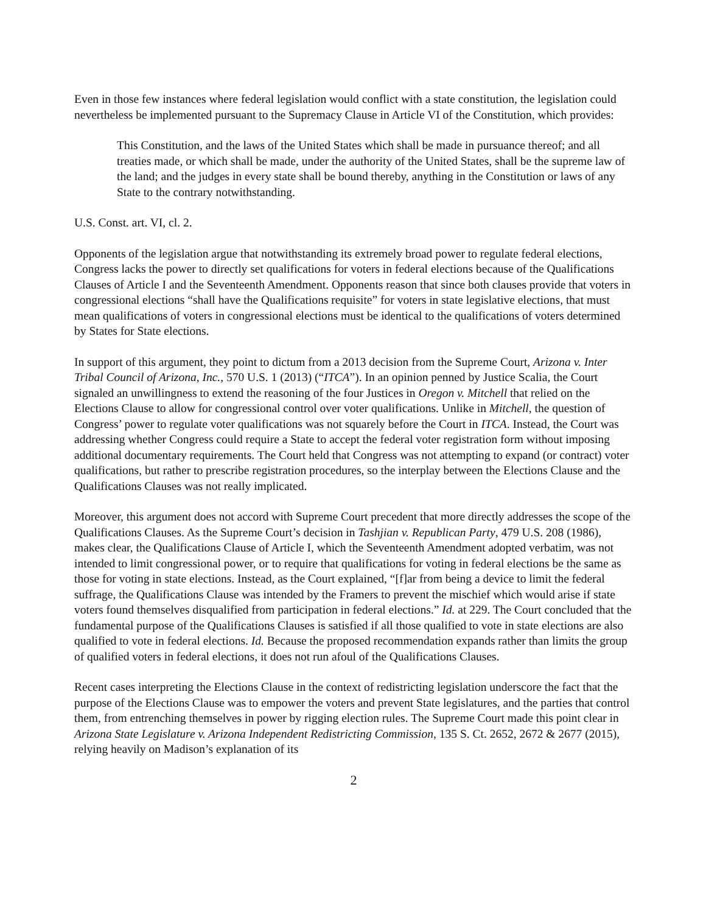Even in those few instances where federal legislation would conflict with a state constitution, the legislation could nevertheless be implemented pursuant to the Supremacy Clause in Article VI of the Constitution, which provides:
This Constitution, and the laws of the United States which shall be made in pursuance thereof; and all treaties made, or which shall be made, under the authority of the United States, shall be the supreme law of the land; and the judges in every state shall be bound thereby, anything in the Constitution or laws of any State to the contrary notwithstanding.
U.S. Const. art. VI, cl. 2.
Opponents of the legislation argue that notwithstanding its extremely broad power to regulate federal elections, Congress lacks the power to directly set qualifications for voters in federal elections because of the Qualifications Clauses of Article I and the Seventeenth Amendment. Opponents reason that since both clauses provide that voters in congressional elections “shall have the Qualifications requisite” for voters in state legislative elections, that must mean qualifications of voters in congressional elections must be identical to the qualifications of voters determined by States for State elections.
In support of this argument, they point to dictum from a 2013 decision from the Supreme Court, Arizona v. Inter Tribal Council of Arizona, Inc., 570 U.S. 1 (2013) (“ITCA”). In an opinion penned by Justice Scalia, the Court signaled an unwillingness to extend the reasoning of the four Justices in Oregon v. Mitchell that relied on the Elections Clause to allow for congressional control over voter qualifications. Unlike in Mitchell, the question of Congress’ power to regulate voter qualifications was not squarely before the Court in ITCA. Instead, the Court was addressing whether Congress could require a State to accept the federal voter registration form without imposing additional documentary requirements. The Court held that Congress was not attempting to expand (or contract) voter qualifications, but rather to prescribe registration procedures, so the interplay between the Elections Clause and the Qualifications Clauses was not really implicated.
Moreover, this argument does not accord with Supreme Court precedent that more directly addresses the scope of the Qualifications Clauses. As the Supreme Court’s decision in Tashjian v. Republican Party, 479 U.S. 208 (1986), makes clear, the Qualifications Clause of Article I, which the Seventeenth Amendment adopted verbatim, was not intended to limit congressional power, or to require that qualifications for voting in federal elections be the same as those for voting in state elections. Instead, as the Court explained, “[f]ar from being a device to limit the federal suffrage, the Qualifications Clause was intended by the Framers to prevent the mischief which would arise if state voters found themselves disqualified from participation in federal elections.” Id. at 229. The Court concluded that the fundamental purpose of the Qualifications Clauses is satisfied if all those qualified to vote in state elections are also qualified to vote in federal elections. Id. Because the proposed recommendation expands rather than limits the group of qualified voters in federal elections, it does not run afoul of the Qualifications Clauses.
Recent cases interpreting the Elections Clause in the context of redistricting legislation underscore the fact that the purpose of the Elections Clause was to empower the voters and prevent State legislatures, and the parties that control them, from entrenching themselves in power by rigging election rules. The Supreme Court made this point clear in Arizona State Legislature v. Arizona Independent Redistricting Commission, 135 S. Ct. 2652, 2672 & 2677 (2015), relying heavily on Madison’s explanation of its
2